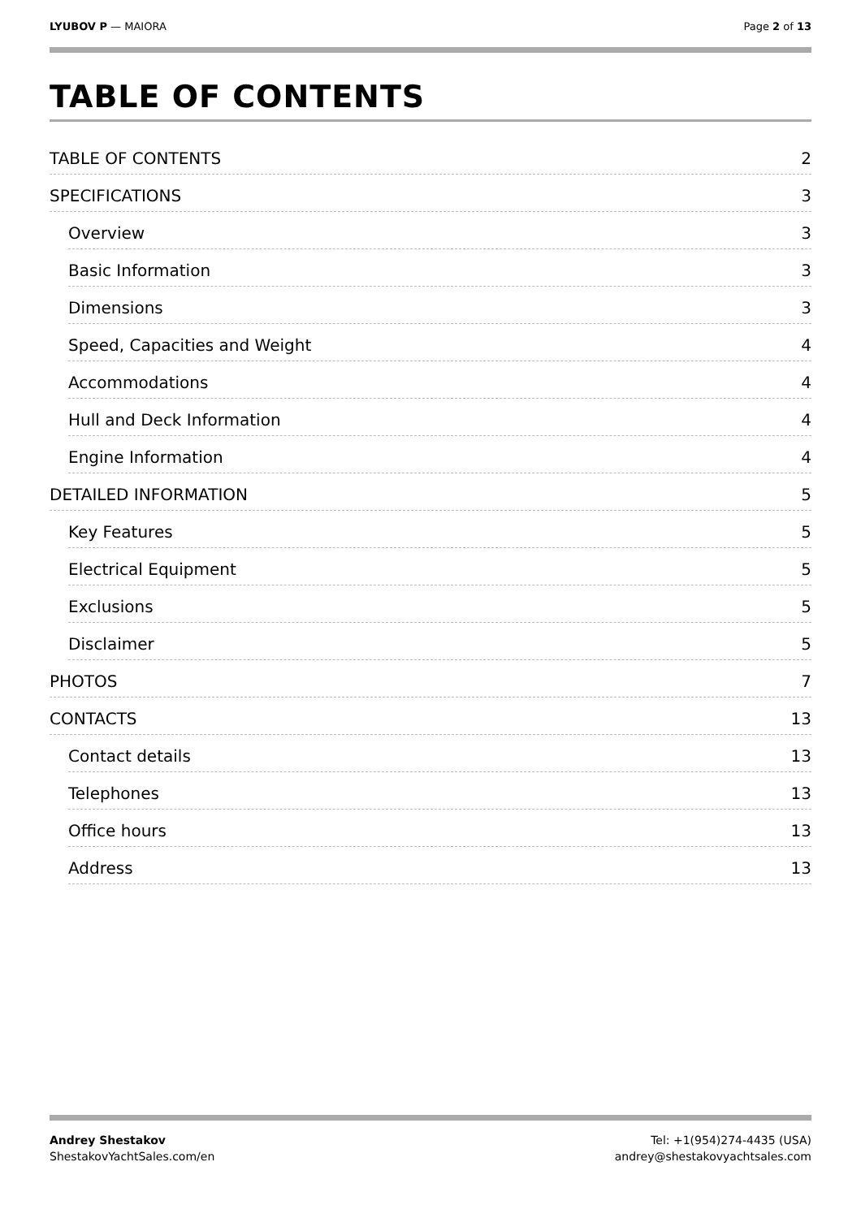LYUBOV P — MAIORA Page 2 of 13
TABLE OF CONTENTS
TABLE OF CONTENTS 2
SPECIFICATIONS 3
Overview 3
Basic Information 3
Dimensions 3
Speed, Capacities and Weight 4
Accommodations 4
Hull and Deck Information 4
Engine Information 4
DETAILED INFORMATION 5
Key Features 5
Electrical Equipment 5
Exclusions 5
Disclaimer 5
PHOTOS 7
CONTACTS 13
Contact details 13
Telephones 13
Office hours 13
Address 13
Andrey Shestakov
ShestakovYachtSales.com/en
Tel: +1(954)274-4435 (USA)
andrey@shestakovyachtsales.com